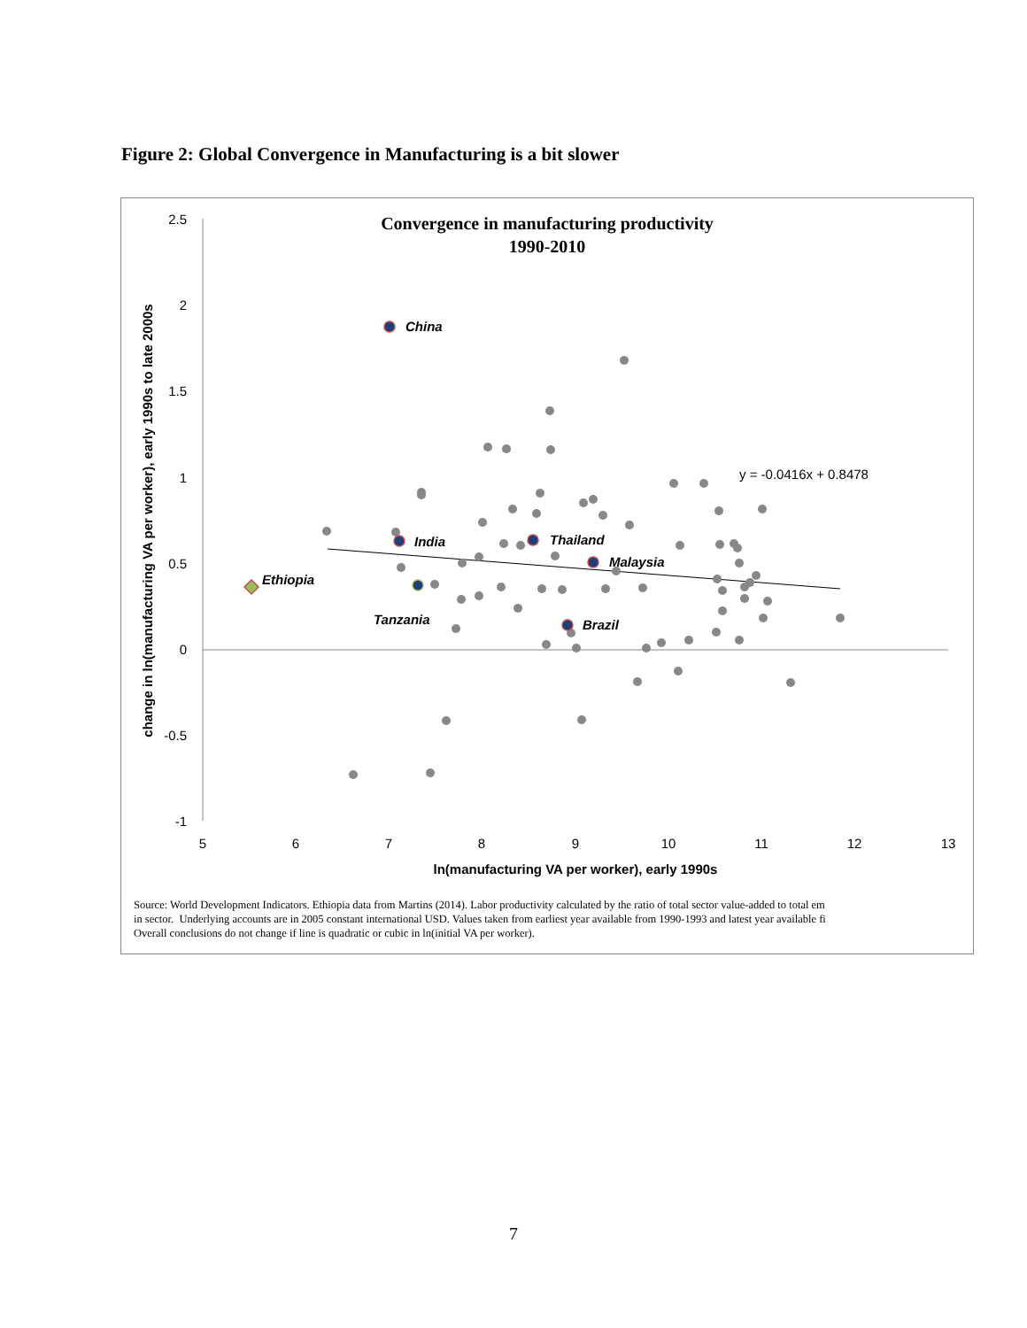Figure 2: Global Convergence in Manufacturing is a bit slower
Convergence in manufacturing productivity
1990-2010
2.5
2
1.5
1
0.5
0
-0.5
-1
5
6
7
8
9
10
11
12
13
ln(manufacturing VA per worker), early 1990s
change in ln(manufacturing VA per worker), early 1990s to late 2000s
y = -0.0416x + 0.8478
China
India
Thailand
Malaysia
Brazil
Ethiopia
Tanzania
Source: World Development Indicators. Ethiopia data from Martins (2014). Labor productivity calculated by the ratio of total sector value-added to total em
in sector. Underlying accounts are in 2005 constant international USD. Values taken from earliest year available from 1990-1993 and latest year available fi
Overall conclusions do not change if line is quadratic or cubic in ln(initial VA per worker).
7